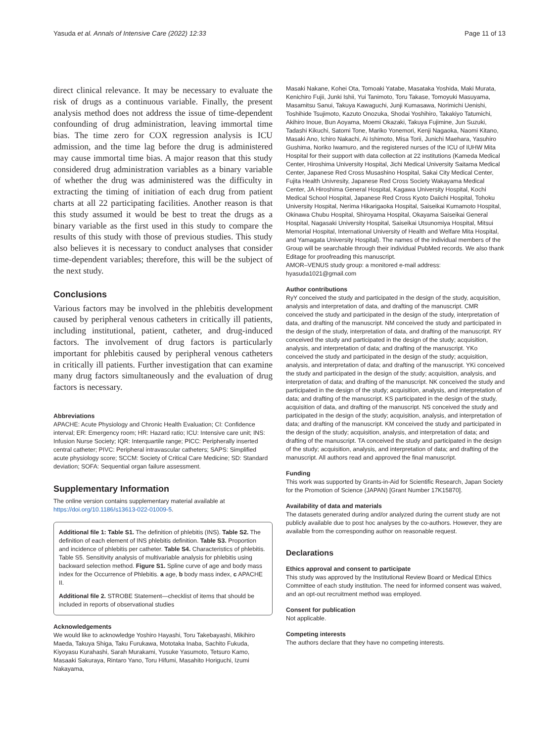Yasuda et al. Annals of Intensive Care (2022) 12:33 Page 11 of 13
direct clinical relevance. It may be necessary to evaluate the risk of drugs as a continuous variable. Finally, the present analysis method does not address the issue of time-dependent confounding of drug administration, leaving immortal time bias. The time zero for COX regression analysis is ICU admission, and the time lag before the drug is administered may cause immortal time bias. A major reason that this study considered drug administration variables as a binary variable of whether the drug was administered was the difficulty in extracting the timing of initiation of each drug from patient charts at all 22 participating facilities. Another reason is that this study assumed it would be best to treat the drugs as a binary variable as the first used in this study to compare the results of this study with those of previous studies. This study also believes it is necessary to conduct analyses that consider time-dependent variables; therefore, this will be the subject of the next study.
Conclusions
Various factors may be involved in the phlebitis development caused by peripheral venous catheters in critically ill patients, including institutional, patient, catheter, and drug-induced factors. The involvement of drug factors is particularly important for phlebitis caused by peripheral venous catheters in critically ill patients. Further investigation that can examine many drug factors simultaneously and the evaluation of drug factors is necessary.
Abbreviations
APACHE: Acute Physiology and Chronic Health Evaluation; CI: Confidence interval; ER: Emergency room; HR: Hazard ratio; ICU: Intensive care unit; INS: Infusion Nurse Society; IQR: Interquartile range; PICC: Peripherally inserted central catheter; PIVC: Peripheral intravascular catheters; SAPS: Simplified acute physiology score; SCCM: Society of Critical Care Medicine; SD: Standard deviation; SOFA: Sequential organ failure assessment.
Supplementary Information
The online version contains supplementary material available at https://doi.org/10.1186/s13613-022-01009-5.
Additional file 1: Table S1. The definition of phlebitis (INS). Table S2. The definition of each element of INS phlebitis definition. Table S3. Proportion and incidence of phlebitis per catheter. Table S4. Characteristics of phlebitis. Table S5. Sensitivity analysis of multivariable analysis for phlebitis using backward selection method. Figure S1. Spline curve of age and body mass index for the Occurrence of Phlebitis. a age, b body mass index, c APACHE II.
Additional file 2. STROBE Statement—checklist of items that should be included in reports of observational studies
Acknowledgements
We would like to acknowledge Yoshiro Hayashi, Toru Takebayashi, Mikihiro Maeda, Takuya Shiga, Taku Furukawa, Mototaka Inaba, Sachito Fukuda, Kiyoyasu Kurahashi, Sarah Murakami, Yusuke Yasumoto, Tetsuro Kamo, Masaaki Sakuraya, Rintaro Yano, Toru Hifumi, Masahito Horiguchi, Izumi Nakayama,
Masaki Nakane, Kohei Ota, Tomoaki Yatabe, Masataka Yoshida, Maki Murata, Kenichiro Fujii, Junki Ishii, Yui Tanimoto, Toru Takase, Tomoyuki Masuyama, Masamitsu Sanui, Takuya Kawaguchi, Junji Kumasawa, Norimichi Uenishi, Toshihide Tsujimoto, Kazuto Onozuka, Shodai Yoshihiro, Takakiyo Tatumichi, Akihiro Inoue, Bun Aoyama, Moemi Okazaki, Takuya Fujimine, Jun Suzuki, Tadashi Kikuchi, Satomi Tone, Mariko Yonemori, Kenji Nagaoka, Naomi Kitano, Masaki Ano, Ichiro Nakachi, Ai Ishimoto, Misa Torii, Junichi Maehara, Yasuhiro Gushima, Noriko Iwamuro, and the registered nurses of the ICU of IUHW Mita Hospital for their support with data collection at 22 institutions (Kameda Medical Center, Hiroshima University Hospital, Jichi Medical University Saitama Medical Center, Japanese Red Cross Musashino Hospital, Sakai City Medical Center, Fujita Health Univresity, Japanese Red Cross Society Wakayama Medical Center, JA Hiroshima General Hospital, Kagawa University Hospital, Kochi Medical School Hospital, Japanese Red Cross Kyoto Daiichi Hospital, Tohoku University Hospital, Nerima Hikarigaoka Hospital, Saiseikai Kumamoto Hospital, Okinawa Chubu Hospital, Shiroyama Hospital, Okayama Saiseikai General Hospital, Nagasaki University Hospital, Saiseikai Utsunomiya Hospital, Mitsui Memorial Hospital, International University of Health and Welfare Mita Hospital, and Yamagata University Hospital). The names of the individual members of the Group will be searchable through their individual PubMed records. We also thank Editage for proofreading this manuscript.
AMOR–VENUS study group: a monitored e-mail address: hyasuda1021@gmail.com
Author contributions
RyY conceived the study and participated in the design of the study, acquisition, analysis and interpretation of data, and drafting of the manuscript. CMR conceived the study and participated in the design of the study, interpretation of data, and drafting of the manuscript. NM conceived the study and participated in the design of the study, interpretation of data, and drafting of the manuscript. RY conceived the study and participated in the design of the study; acquisition, analysis, and interpretation of data; and drafting of the manuscript. YKo conceived the study and participated in the design of the study; acquisition, analysis, and interpretation of data; and drafting of the manuscript. YKi conceived the study and participated in the design of the study; acquisition, analysis, and interpretation of data; and drafting of the manuscript. NK conceived the study and participated in the design of the study; acquisition, analysis, and interpretation of data; and drafting of the manuscript. KS participated in the design of the study, acquisition of data, and drafting of the manuscript. NS conceived the study and participated in the design of the study; acquisition, analysis, and interpretation of data; and drafting of the manuscript. KM conceived the study and participated in the design of the study; acquisition, analysis, and interpretation of data; and drafting of the manuscript. TA conceived the study and participated in the design of the study; acquisition, analysis, and interpretation of data; and drafting of the manuscript. All authors read and approved the final manuscript.
Funding
This work was supported by Grants-in-Aid for Scientific Research, Japan Society for the Promotion of Science (JAPAN) [Grant Number 17K15870].
Availability of data and materials
The datasets generated during and/or analyzed during the current study are not publicly available due to post hoc analyses by the co-authors. However, they are available from the corresponding author on reasonable request.
Declarations
Ethics approval and consent to participate
This study was approved by the Institutional Review Board or Medical Ethics Committee of each study institution. The need for informed consent was waived, and an opt-out recruitment method was employed.
Consent for publication
Not applicable.
Competing interests
The authors declare that they have no competing interests.